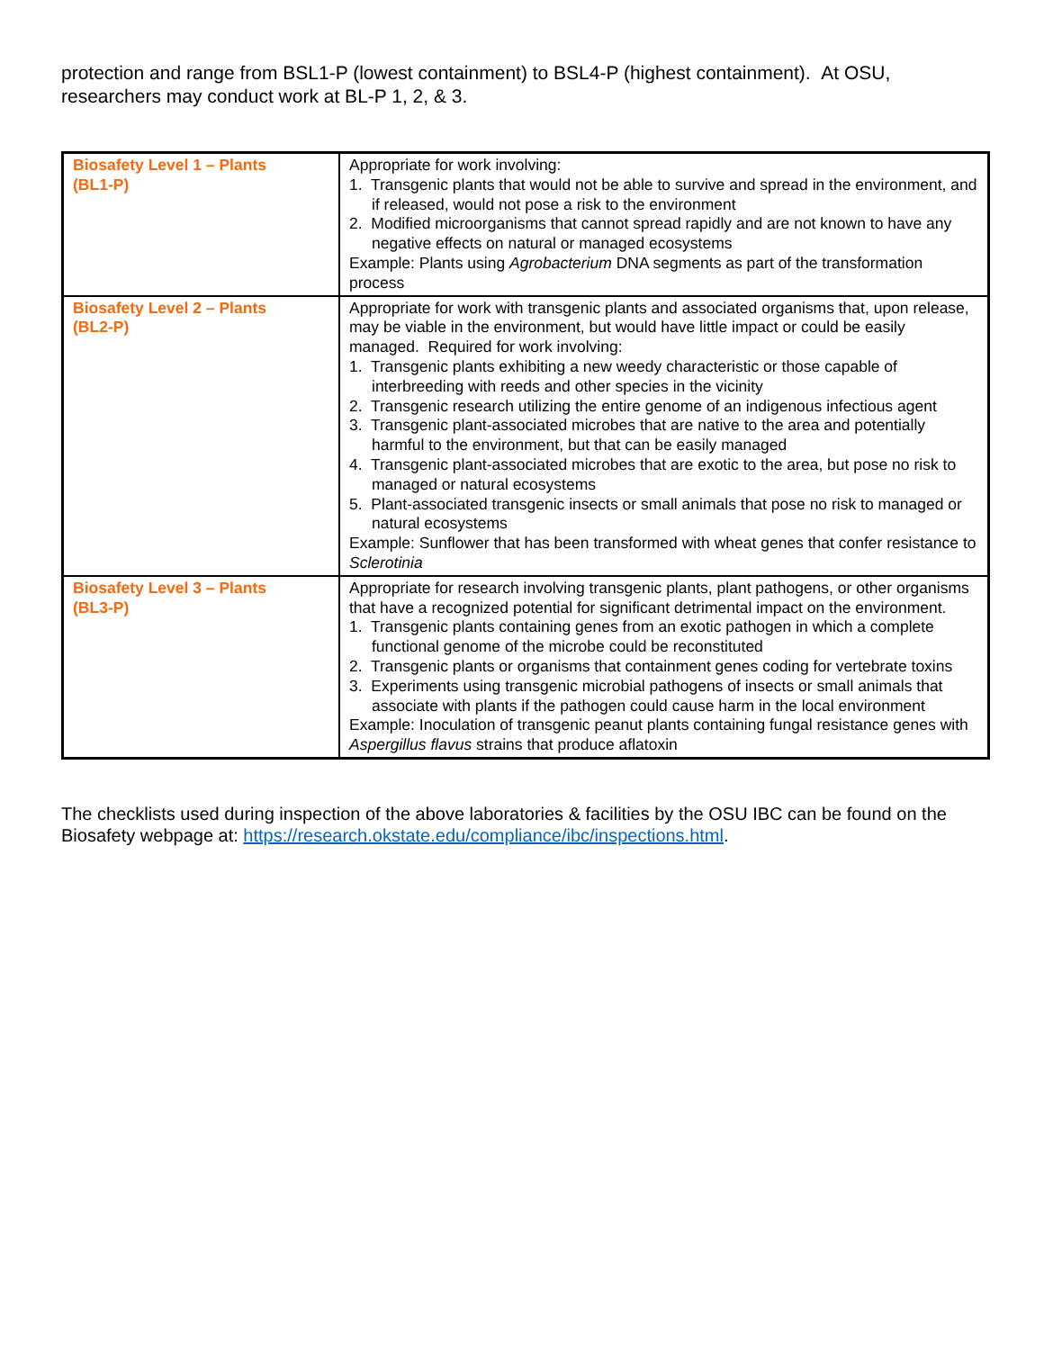protection and range from BSL1-P (lowest containment) to BSL4-P (highest containment). At OSU, researchers may conduct work at BL-P 1, 2, & 3.
| Biosafety Level 1 – Plants (BL1-P) | Appropriate for work involving: 1. Transgenic plants that would not be able to survive and spread in the environment, and if released, would not pose a risk to the environment 2. Modified microorganisms that cannot spread rapidly and are not known to have any negative effects on natural or managed ecosystems Example: Plants using Agrobacterium DNA segments as part of the transformation process |
| Biosafety Level 2 – Plants (BL2-P) | Appropriate for work with transgenic plants and associated organisms that, upon release, may be viable in the environment, but would have little impact or could be easily managed. Required for work involving: 1. Transgenic plants exhibiting a new weedy characteristic or those capable of interbreeding with reeds and other species in the vicinity 2. Transgenic research utilizing the entire genome of an indigenous infectious agent 3. Transgenic plant-associated microbes that are native to the area and potentially harmful to the environment, but that can be easily managed 4. Transgenic plant-associated microbes that are exotic to the area, but pose no risk to managed or natural ecosystems 5. Plant-associated transgenic insects or small animals that pose no risk to managed or natural ecosystems Example: Sunflower that has been transformed with wheat genes that confer resistance to Sclerotinia |
| Biosafety Level 3 – Plants (BL3-P) | Appropriate for research involving transgenic plants, plant pathogens, or other organisms that have a recognized potential for significant detrimental impact on the environment. 1. Transgenic plants containing genes from an exotic pathogen in which a complete functional genome of the microbe could be reconstituted 2. Transgenic plants or organisms that containment genes coding for vertebrate toxins 3. Experiments using transgenic microbial pathogens of insects or small animals that associate with plants if the pathogen could cause harm in the local environment Example: Inoculation of transgenic peanut plants containing fungal resistance genes with Aspergillus flavus strains that produce aflatoxin |
The checklists used during inspection of the above laboratories & facilities by the OSU IBC can be found on the Biosafety webpage at: https://research.okstate.edu/compliance/ibc/inspections.html.